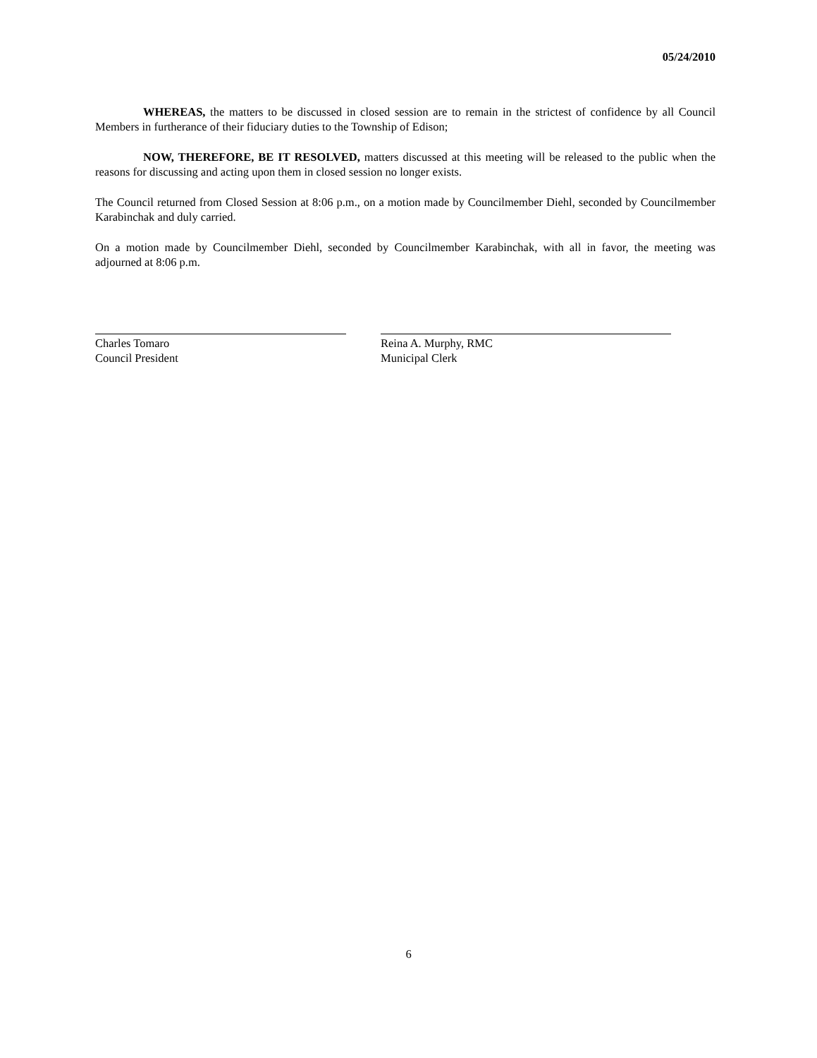05/24/2010
WHEREAS, the matters to be discussed in closed session are to remain in the strictest of confidence by all Council Members in furtherance of their fiduciary duties to the Township of Edison;
NOW, THEREFORE, BE IT RESOLVED, matters discussed at this meeting will be released to the public when the reasons for discussing and acting upon them in closed session no longer exists.
The Council returned from Closed Session at 8:06 p.m., on a motion made by Councilmember Diehl, seconded by Councilmember Karabinchak and duly carried.
On a motion made by Councilmember Diehl, seconded by Councilmember Karabinchak, with all in favor, the meeting was adjourned at 8:06 p.m.
Charles Tomaro
Council President
Reina A. Murphy, RMC
Municipal Clerk
6